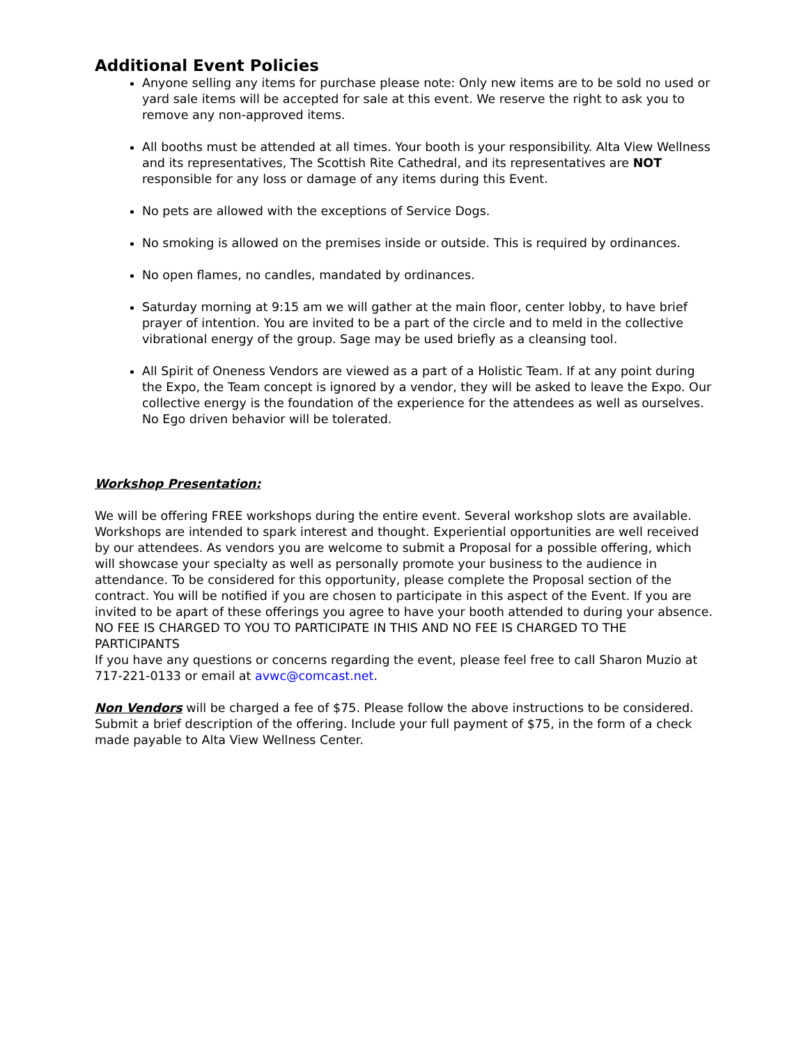Additional Event Policies
Anyone selling any items for purchase please note: Only new items are to be sold no used or yard sale items will be accepted for sale at this event. We reserve the right to ask you to remove any non-approved items.
All booths must be attended at all times. Your booth is your responsibility. Alta View Wellness and its representatives, The Scottish Rite Cathedral, and its representatives are NOT responsible for any loss or damage of any items during this Event.
No pets are allowed with the exceptions of Service Dogs.
No smoking is allowed on the premises inside or outside. This is required by ordinances.
No open flames, no candles, mandated by ordinances.
Saturday morning at 9:15 am we will gather at the main floor, center lobby, to have brief prayer of intention. You are invited to be a part of the circle and to meld in the collective vibrational energy of the group. Sage may be used briefly as a cleansing tool.
All Spirit of Oneness Vendors are viewed as a part of a Holistic Team. If at any point during the Expo, the Team concept is ignored by a vendor, they will be asked to leave the Expo. Our collective energy is the foundation of the experience for the attendees as well as ourselves. No Ego driven behavior will be tolerated.
Workshop Presentation:
We will be offering FREE workshops during the entire event. Several workshop slots are available. Workshops are intended to spark interest and thought. Experiential opportunities are well received by our attendees. As vendors you are welcome to submit a Proposal for a possible offering, which will showcase your specialty as well as personally promote your business to the audience in attendance. To be considered for this opportunity, please complete the Proposal section of the contract. You will be notified if you are chosen to participate in this aspect of the Event. If you are invited to be apart of these offerings you agree to have your booth attended to during your absence. NO FEE IS CHARGED TO YOU TO PARTICIPATE IN THIS AND NO FEE IS CHARGED TO THE PARTICIPANTS
If you have any questions or concerns regarding the event, please feel free to call Sharon Muzio at 717-221-0133 or email at avwc@comcast.net.
Non Vendors will be charged a fee of $75. Please follow the above instructions to be considered. Submit a brief description of the offering. Include your full payment of $75, in the form of a check made payable to Alta View Wellness Center.